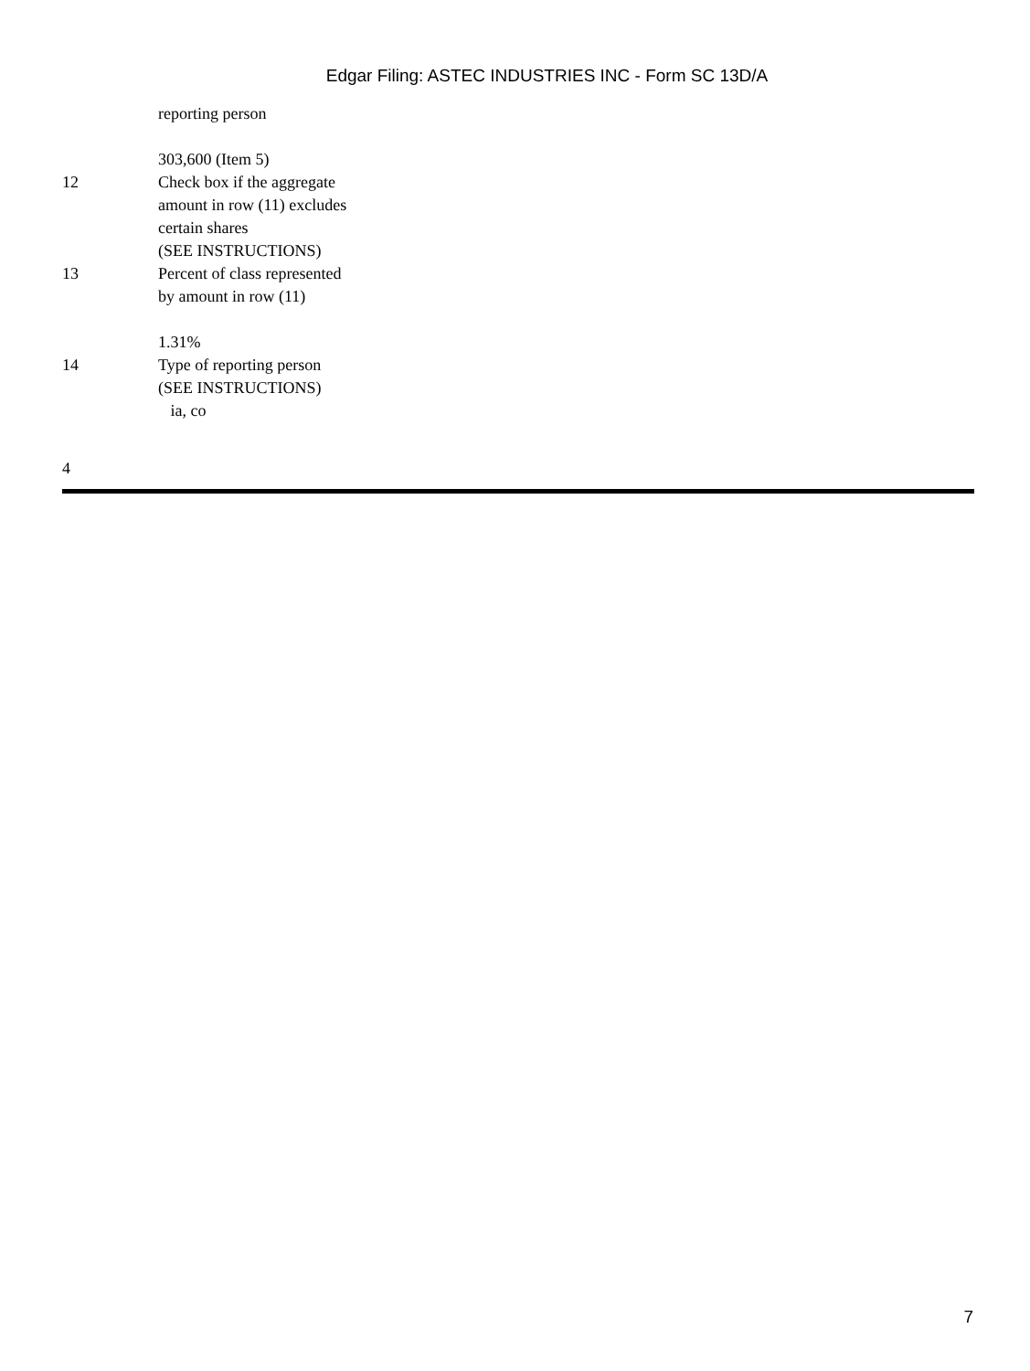Edgar Filing: ASTEC INDUSTRIES INC - Form SC 13D/A
| | reporting person |
| | 303,600 (Item 5) |
| 12 | Check box if the aggregate amount in row (11) excludes certain shares (SEE INSTRUCTIONS) |
| 13 | Percent of class represented by amount in row (11) |
| | 1.31% |
| 14 | Type of reporting person (SEE INSTRUCTIONS) ia, co |
4
7